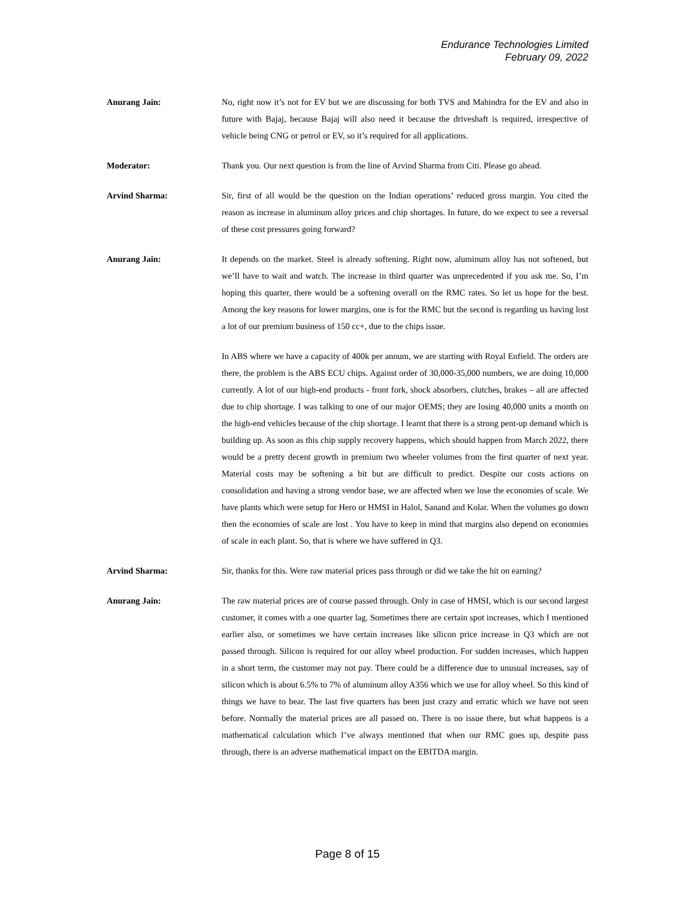Endurance Technologies Limited
February 09, 2022
Anurang Jain: No, right now it’s not for EV but we are discussing for both TVS and Mahindra for the EV and also in future with Bajaj, because Bajaj will also need it because the driveshaft is required, irrespective of vehicle being CNG or petrol or EV, so it’s required for all applications.
Moderator: Thank you. Our next question is from the line of Arvind Sharma from Citi. Please go ahead.
Arvind Sharma: Sir, first of all would be the question on the Indian operations’ reduced gross margin. You cited the reason as increase in aluminum alloy prices and chip shortages. In future, do we expect to see a reversal of these cost pressures going forward?
Anurang Jain: It depends on the market. Steel is already softening. Right now, aluminum alloy has not softened, but we’ll have to wait and watch. The increase in third quarter was unprecedented if you ask me. So, I’m hoping this quarter, there would be a softening overall on the RMC rates. So let us hope for the best. Among the key reasons for lower margins, one is for the RMC but the second is regarding us having lost a lot of our premium business of 150 cc+, due to the chips issue.
In ABS where we have a capacity of 400k per annum, we are starting with Royal Enfield. The orders are there, the problem is the ABS ECU chips. Against order of 30,000-35,000 numbers, we are doing 10,000 currently. A lot of our high-end products - front fork, shock absorbers, clutches, brakes – all are affected due to chip shortage. I was talking to one of our major OEMS; they are losing 40,000 units a month on the high-end vehicles because of the chip shortage. I learnt that there is a strong pent-up demand which is building up. As soon as this chip supply recovery happens, which should happen from March 2022, there would be a pretty decent growth in premium two wheeler volumes from the first quarter of next year. Material costs may be softening a bit but are difficult to predict. Despite our costs actions on consolidation and having a strong vendor base, we are affected when we lose the economies of scale. We have plants which were setup for Hero or HMSI in Halol, Sanand and Kolar. When the volumes go down then the economies of scale are lost . You have to keep in mind that margins also depend on economies of scale in each plant. So, that is where we have suffered in Q3.
Arvind Sharma: Sir, thanks for this. Were raw material prices pass through or did we take the hit on earning?
Anurang Jain: The raw material prices are of course passed through. Only in case of HMSI, which is our second largest customer, it comes with a one quarter lag. Sometimes there are certain spot increases, which I mentioned earlier also, or sometimes we have certain increases like silicon price increase in Q3 which are not passed through. Silicon is required for our alloy wheel production. For sudden increases, which happen in a short term, the customer may not pay. There could be a difference due to unusual increases, say of silicon which is about 6.5% to 7% of aluminum alloy A356 which we use for alloy wheel. So this kind of things we have to bear. The last five quarters has been just crazy and erratic which we have not seen before. Normally the material prices are all passed on. There is no issue there, but what happens is a mathematical calculation which I’ve always mentioned that when our RMC goes up, despite pass through, there is an adverse mathematical impact on the EBITDA margin.
Page 8 of 15